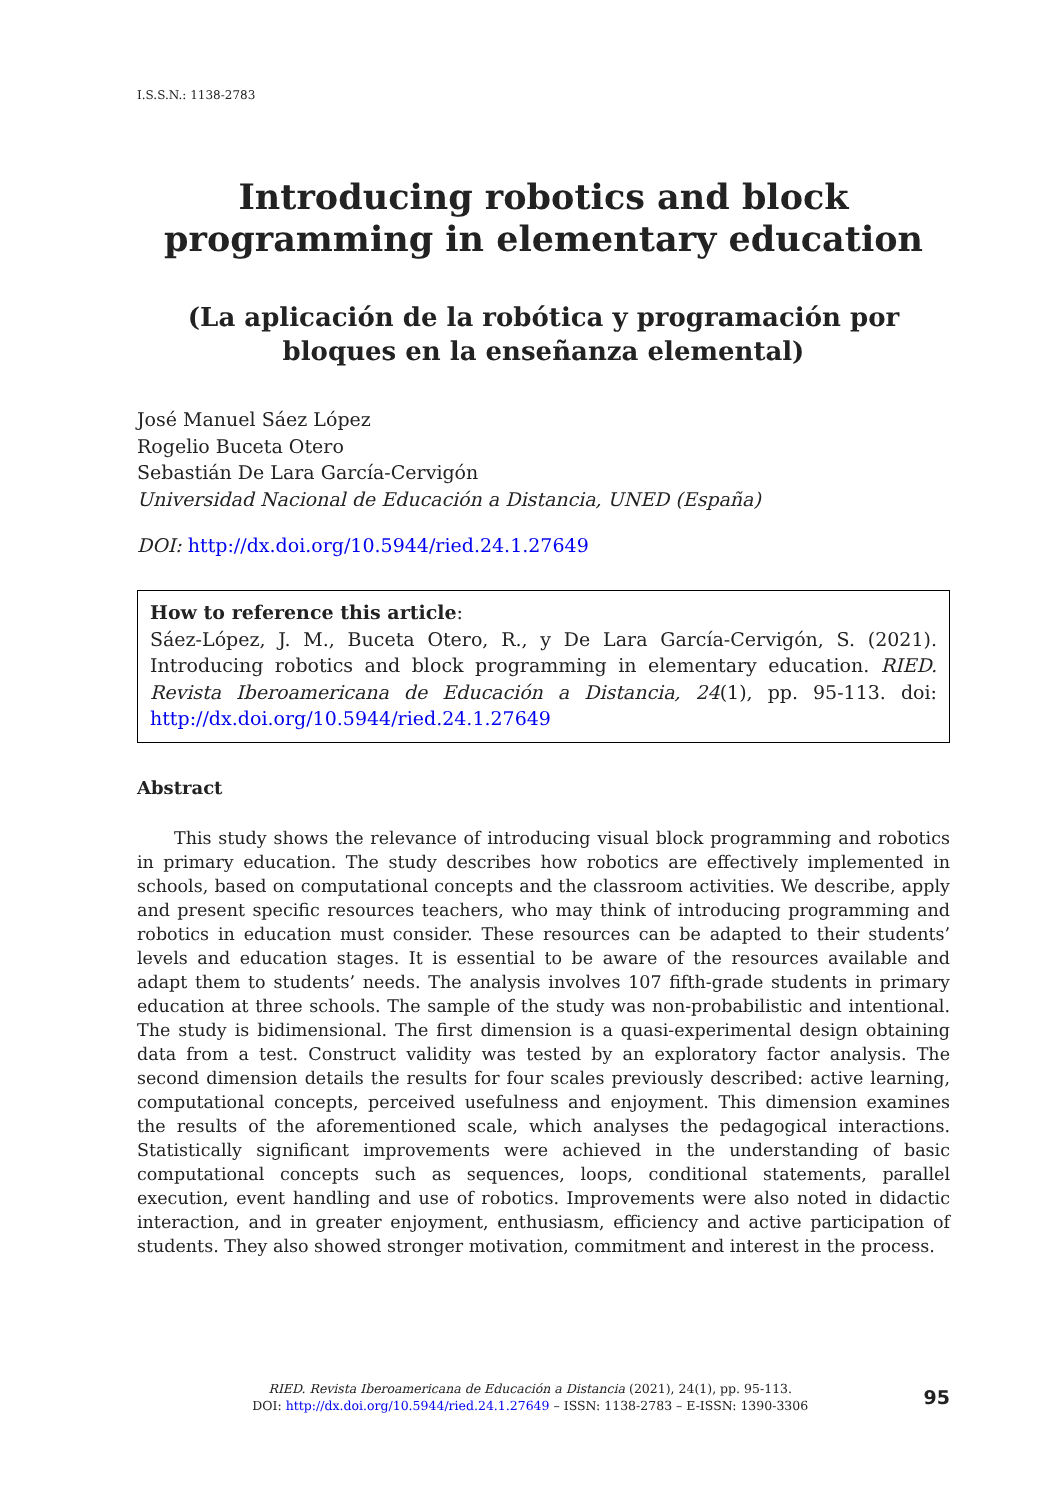I.S.S.N.: 1138-2783
Introducing robotics and block programming in elementary education
(La aplicación de la robótica y programación por bloques en la enseñanza elemental)
José Manuel Sáez López
Rogelio Buceta Otero
Sebastián De Lara García-Cervigón
Universidad Nacional de Educación a Distancia, UNED (España)
DOI: http://dx.doi.org/10.5944/ried.24.1.27649
How to reference this article:
Sáez-López, J. M., Buceta Otero, R., y De Lara García-Cervigón, S. (2021). Introducing robotics and block programming in elementary education. RIED. Revista Iberoamericana de Educación a Distancia, 24(1), pp. 95-113. doi: http://dx.doi.org/10.5944/ried.24.1.27649
Abstract
This study shows the relevance of introducing visual block programming and robotics in primary education. The study describes how robotics are effectively implemented in schools, based on computational concepts and the classroom activities. We describe, apply and present specific resources teachers, who may think of introducing programming and robotics in education must consider. These resources can be adapted to their students’ levels and education stages. It is essential to be aware of the resources available and adapt them to students’ needs. The analysis involves 107 fifth-grade students in primary education at three schools. The sample of the study was non-probabilistic and intentional. The study is bidimensional. The first dimension is a quasi-experimental design obtaining data from a test. Construct validity was tested by an exploratory factor analysis. The second dimension details the results for four scales previously described: active learning, computational concepts, perceived usefulness and enjoyment. This dimension examines the results of the aforementioned scale, which analyses the pedagogical interactions. Statistically significant improvements were achieved in the understanding of basic computational concepts such as sequences, loops, conditional statements, parallel execution, event handling and use of robotics. Improvements were also noted in didactic interaction, and in greater enjoyment, enthusiasm, efficiency and active participation of students. They also showed stronger motivation, commitment and interest in the process.
RIED. Revista Iberoamericana de Educación a Distancia (2021), 24(1), pp. 95-113.
DOI: http://dx.doi.org/10.5944/ried.24.1.27649 – ISSN: 1138-2783 – E-ISSN: 1390-3306
95